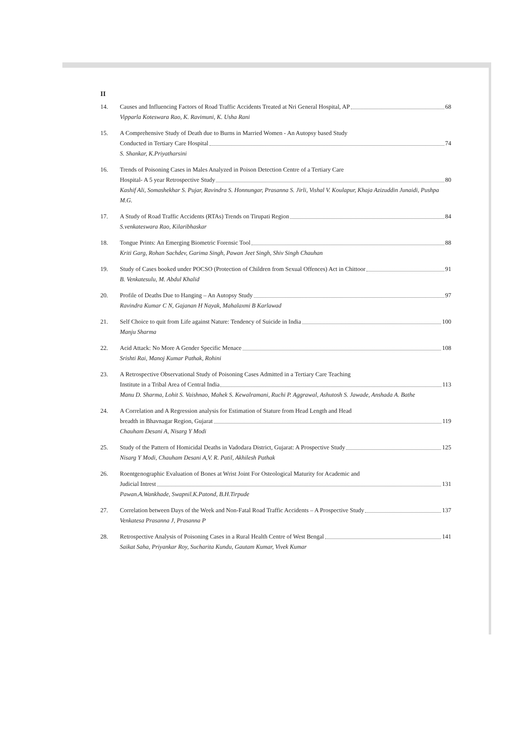II
14. Causes and Influencing Factors of Road Traffic Accidents Treated at Nri General Hospital, AP 68
Vipparla Koteswara Rao, K. Ravimuni, K. Usha Rani
15. A Comprehensive Study of Death due to Burns in Married Women - An Autopsy based Study
Conducted in Tertiary Care Hospital 74
S. Shankar, K.Priyatharsini
16. Trends of Poisoning Cases in Males Analyzed in Poison Detection Centre of a Tertiary Care
Hospital- A 5 year Retrospective Study 80
Kashif Ali, Somashekhar S. Pujar, Ravindra S. Honnungar, Prasanna S. Jirli, Vishal V. Koulapur, Khaja Azizuddin Junaidi, Pushpa M.G.
17. A Study of Road Traffic Accidents (RTAs) Trends on Tirupati Region 84
S.venkateswara Rao, Kilaribhaskar
18. Tongue Prints: An Emerging Biometric Forensic Tool 88
Kriti Garg, Rohan Sachdev, Garima Singh, Pawan Jeet Singh, Shiv Singh Chauhan
19. Study of Cases booked under POCSO (Protection of Children from Sexual Offences) Act in Chittoor 91
B. Venkatesulu, M. Abdul Khalid
20. Profile of Deaths Due to Hanging – An Autopsy Study 97
Ravindra Kumar C N, Gajanan H Nayak, Mahalaxmi B Karlawad
21. Self Choice to quit from Life against Nature: Tendency of Suicide in India 100
Manju Sharma
22. Acid Attack: No More A Gender Specific Menace 108
Srishti Rai, Manoj Kumar Pathak, Rohini
23. A Retrospective Observational Study of Poisoning Cases Admitted in a Tertiary Care Teaching
Institute in a Tribal Area of Central India 113
Manu D. Sharma, Lohit S. Vaishnao, Mahek S. Kewalramani, Ruchi P. Aggrawal, Ashutosh S. Jawade, Anshada A. Bathe
24. A Correlation and A Regression analysis for Estimation of Stature from Head Length and Head
breadth in Bhavnagar Region, Gujarat 119
Chauham Desani A, Nisarg Y Modi
25. Study of the Pattern of Homicidal Deaths in Vadodara District, Gujarat: A Prospective Study 125
Nisarg Y Modi, Chauham Desani A,V. R. Patil, Akhilesh Pathak
26. Roentgenographic Evaluation of Bones at Wrist Joint For Osteological Maturity for Academic and
Judicial Intrest 131
Pawan.A.Wankhade, Swapnil.K.Patond, B.H.Tirpude
27. Correlation between Days of the Week and Non-Fatal Road Traffic Accidents – A Prospective Study 137
Venkatesa Prasanna J, Prasanna P
28. Retrospective Analysis of Poisoning Cases in a Rural Health Centre of West Bengal 141
Saikat Saha, Priyankar Roy, Sucharita Kundu, Gautam Kumar, Vivek Kumar